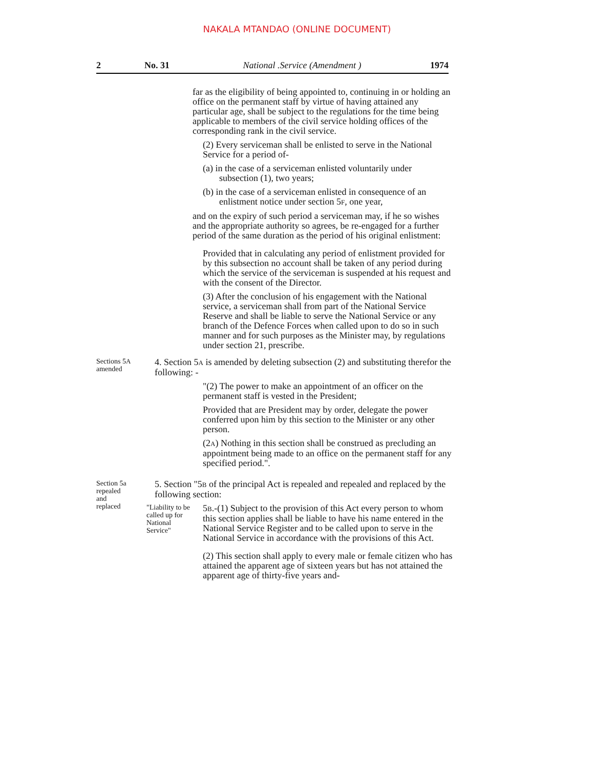NAKALA MTANDAO (ONLINE DOCUMENT)
2 No. 31 National .Service (Amendment ) 1974
far as the eligibility of being appointed to, continuing in or holding an office on the permanent staff by virtue of having attained any particular age, shall be subject to the regulations for the time being applicable to members of the civil service holding offices of the corresponding rank in the civil service.
(2) Every serviceman shall be enlisted to serve in the National Service for a period of-
(a) in the case of a serviceman enlisted voluntarily under subsection (1), two years;
(b) in the case of a serviceman enlisted in consequence of an enlistment notice under section 5F, one year,
and on the expiry of such period a serviceman may, if he so wishes and the appropriate authority so agrees, be re-engaged for a further period of the same duration as the period of his original enlistment:
Provided that in calculating any period of enlistment provided for by this subsection no account shall be taken of any period during which the service of the serviceman is suspended at his request and with the consent of the Director.
(3) After the conclusion of his engagement with the National service, a serviceman shall from part of the National Service Reserve and shall be liable to serve the National Service or any branch of the Defence Forces when called upon to do so in such manner and for such purposes as the Minister may, by regulations under section 21, prescribe.
Sections 5A
amended
4. Section 5A is amended by deleting subsection (2) and substituting therefor the following: -
"(2) The power to make an appointment of an officer on the permanent staff is vested in the President;
Provided that are President may by order, delegate the power conferred upon him by this section to the Minister or any other person.
(2A) Nothing in this section shall be construed as precluding an appointment being made to an office on the permanent staff for any specified period.".
Section 5a
repealed
and
replaced
5. Section "5B of the principal Act is repealed and repealed and replaced by the following section:
"Liability to be called up for National Service"
5B.-(1) Subject to the provision of this Act every person to whom this section applies shall be liable to have his name entered in the National Service Register and to be called upon to serve in the National Service in accordance with the provisions of this Act.
(2) This section shall apply to every male or female citizen who has attained the apparent age of sixteen years but has not attained the apparent age of thirty-five years and-